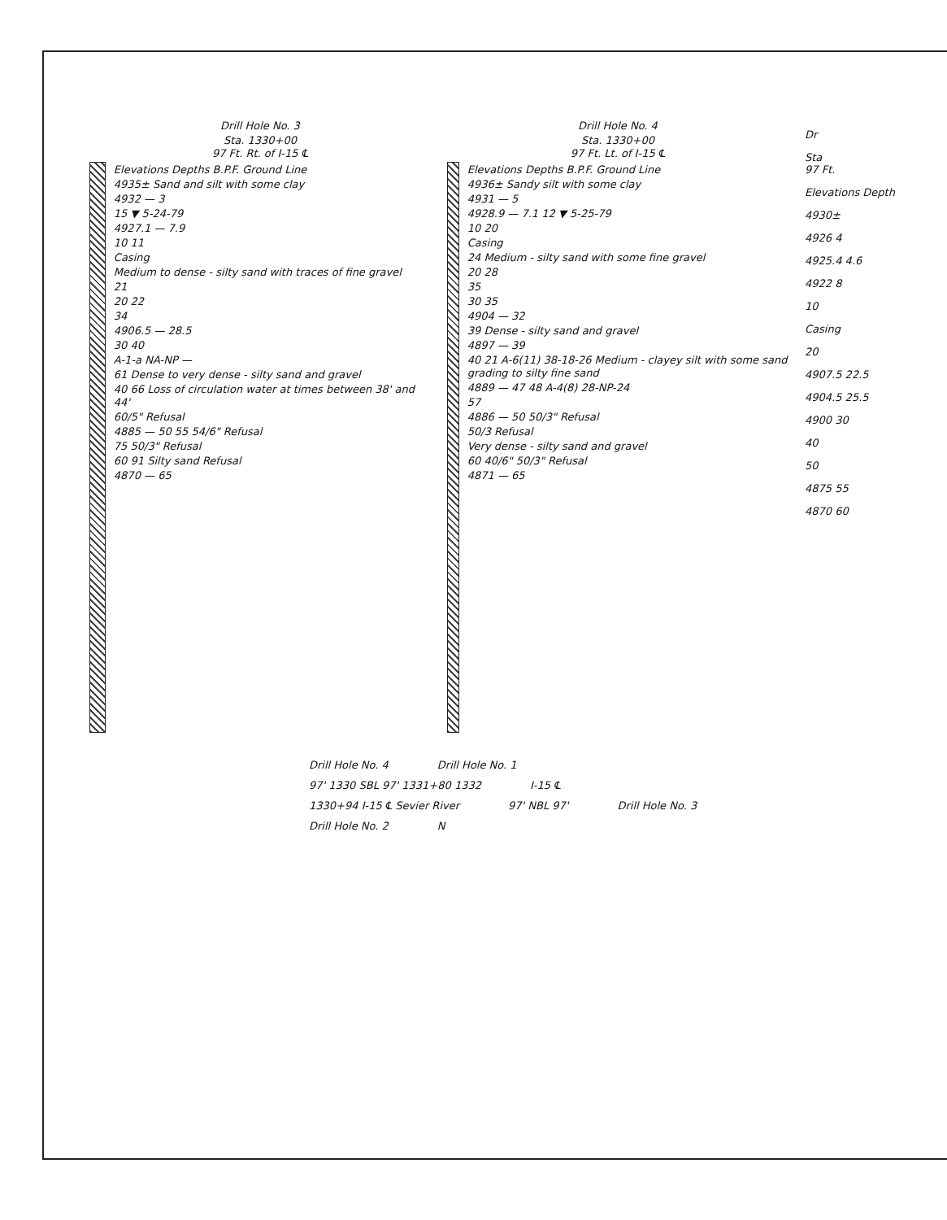Drill Hole No. 3
Sta. 1330+00
97 Ft. Rt. of I-15 ℄
Elevations Depths B.P.F. Ground Line
4935± Sand and silt with some clay
4932 — 3
15 ▼ 5-24-79
4927.1 — 7.9
10 11
Casing
Medium to dense - silty sand with traces of fine gravel
21
20 22
34
4906.5 — 28.5
30 40
A-1-a NA-NP —
61 Dense to very dense - silty sand and gravel
40 66 Loss of circulation water at times between 38' and 44'
60/5" Refusal
4885 — 50 55 54/6" Refusal
75 50/3" Refusal
60 91 Silty sand Refusal
4870 — 65
Drill Hole No. 4
Sta. 1330+00
97 Ft. Lt. of I-15 ℄
Elevations Depths B.P.F. Ground Line
4936± Sandy silt with some clay
4931 — 5
4928.9 — 7.1 12 ▼ 5-25-79
10 20
Casing
24 Medium - silty sand with some fine gravel
20 28
35
30 35
4904 — 32
39 Dense - silty sand and gravel
4897 — 39
40 21 A-6(11) 38-18-26 Medium - clayey silt with some sand grading to silty fine sand
4889 — 47 48 A-4(8) 28-NP-24
57
4886 — 50 50/3" Refusal
50/3 Refusal
Very dense - silty sand and gravel
60 40/6" 50/3" Refusal
4871 — 65
Dr
Sta
97 Ft.
Elevations Depth
4930±
4926 4
4925.4 4.6
4922 8
10
Casing
20
4907.5 22.5
4904.5 25.5
4900 30
40
50
4875 55
4870 60
Drill Hole No. 4
Drill Hole No. 1
97' 1330 SBL 97' 1331+80 1332
I-15 ℄
1330+94 I-15 ℄ Sevier River
97' NBL 97'
Drill Hole No. 3
Drill Hole No. 2
N